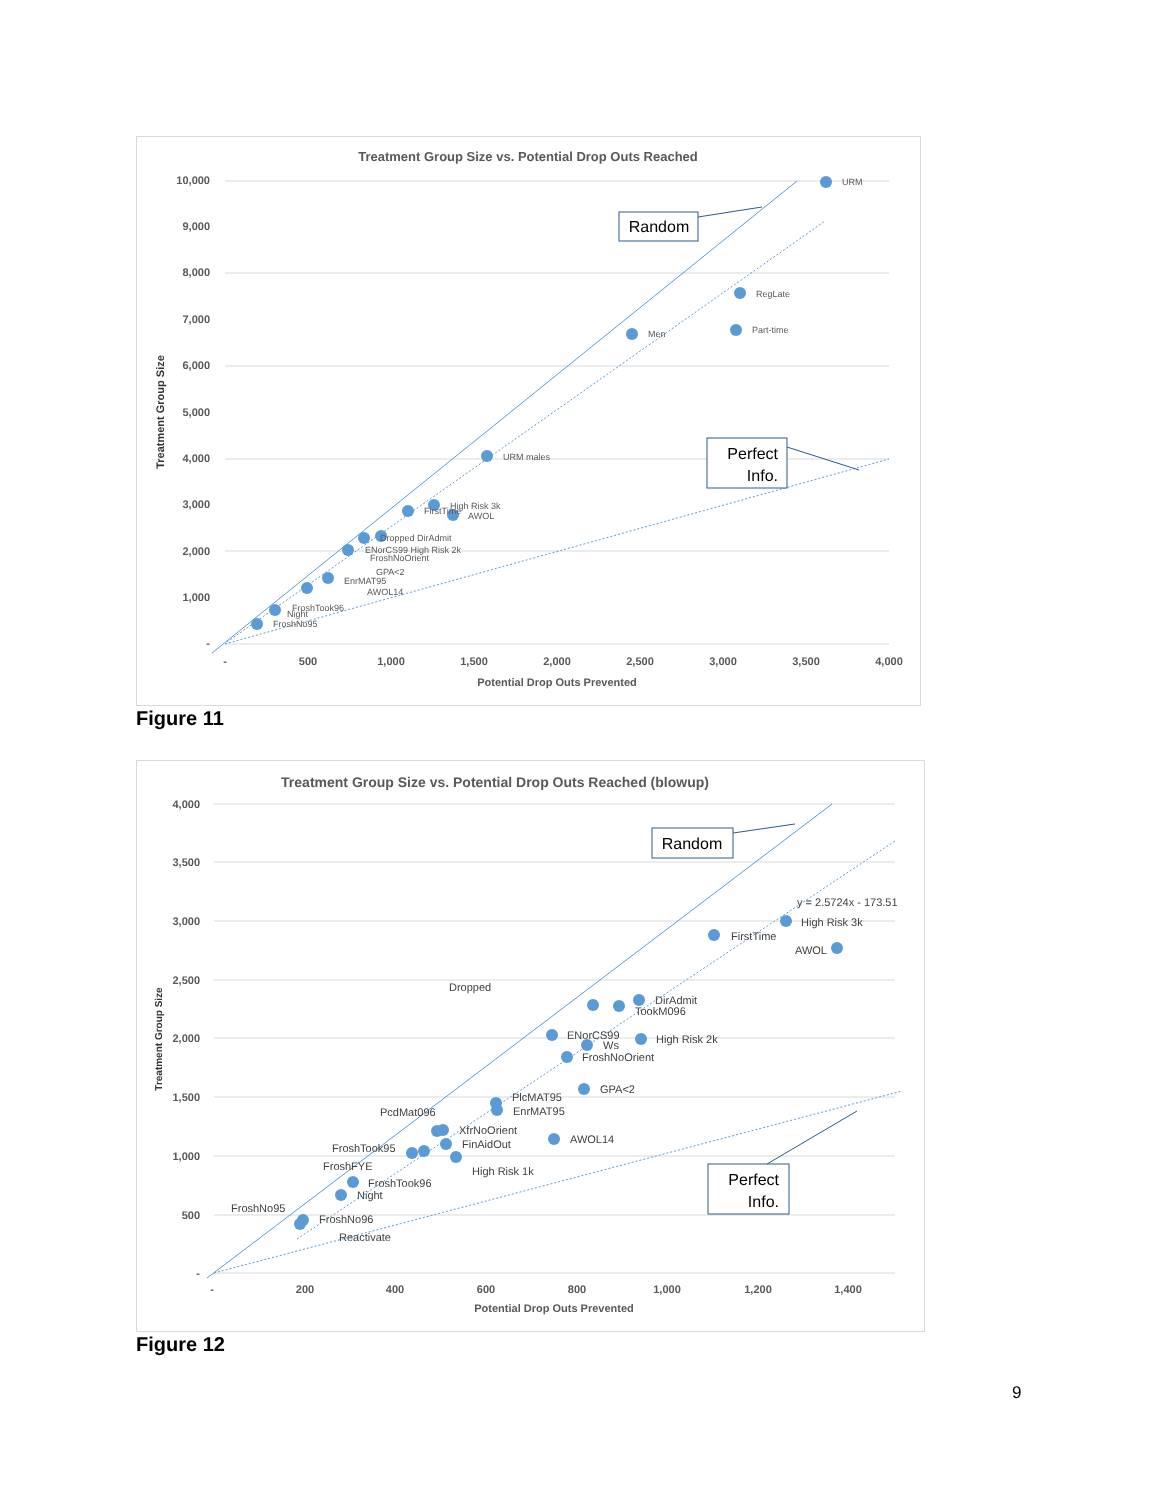Treatment Group Size vs. Potential Drop Outs Reached
10,000
9,000
8,000
7,000
6,000
5,000
4,000
3,000
2,000
1,000
-
-
500
1,000
1,500
2,000
2,500
3,000
3,500
4,000
Potential Drop Outs Prevented
Treatment Group Size
URM
RegLate
Part-time
Men
URM males
High Risk 3k
AWOL
FirstTime
Dropped DirAdmit
ENorCS99 High Risk 2k
FroshNoOrient
GPA<2
EnrMAT95
AWOL14
FroshTook96
Night
FroshNo95
Random
Perfect
Info.
Figure 11
Treatment Group Size vs. Potential Drop Outs Reached (blowup)
4,000
3,500
3,000
2,500
2,000
1,500
1,000
500
-
-
200
400
600
800
1,000
1,200
1,400
Potential Drop Outs Prevented
Treatment Group Size
y = 2.5724x - 173.51
High Risk 3k
FirstTime
AWOL
Dropped
DirAdmit
TookM096
ENorCS99
High Risk 2k
Ws
FroshNoOrient
GPA<2
PlcMAT95
EnrMAT95
PcdMat096
XfrNoOrient
AWOL14
FinAidOut
FroshTook95
FroshFYE
High Risk 1k
FroshTook96
Night
FroshNo95
FroshNo96
Reactivate
Random
Perfect
Info.
Figure 12
9